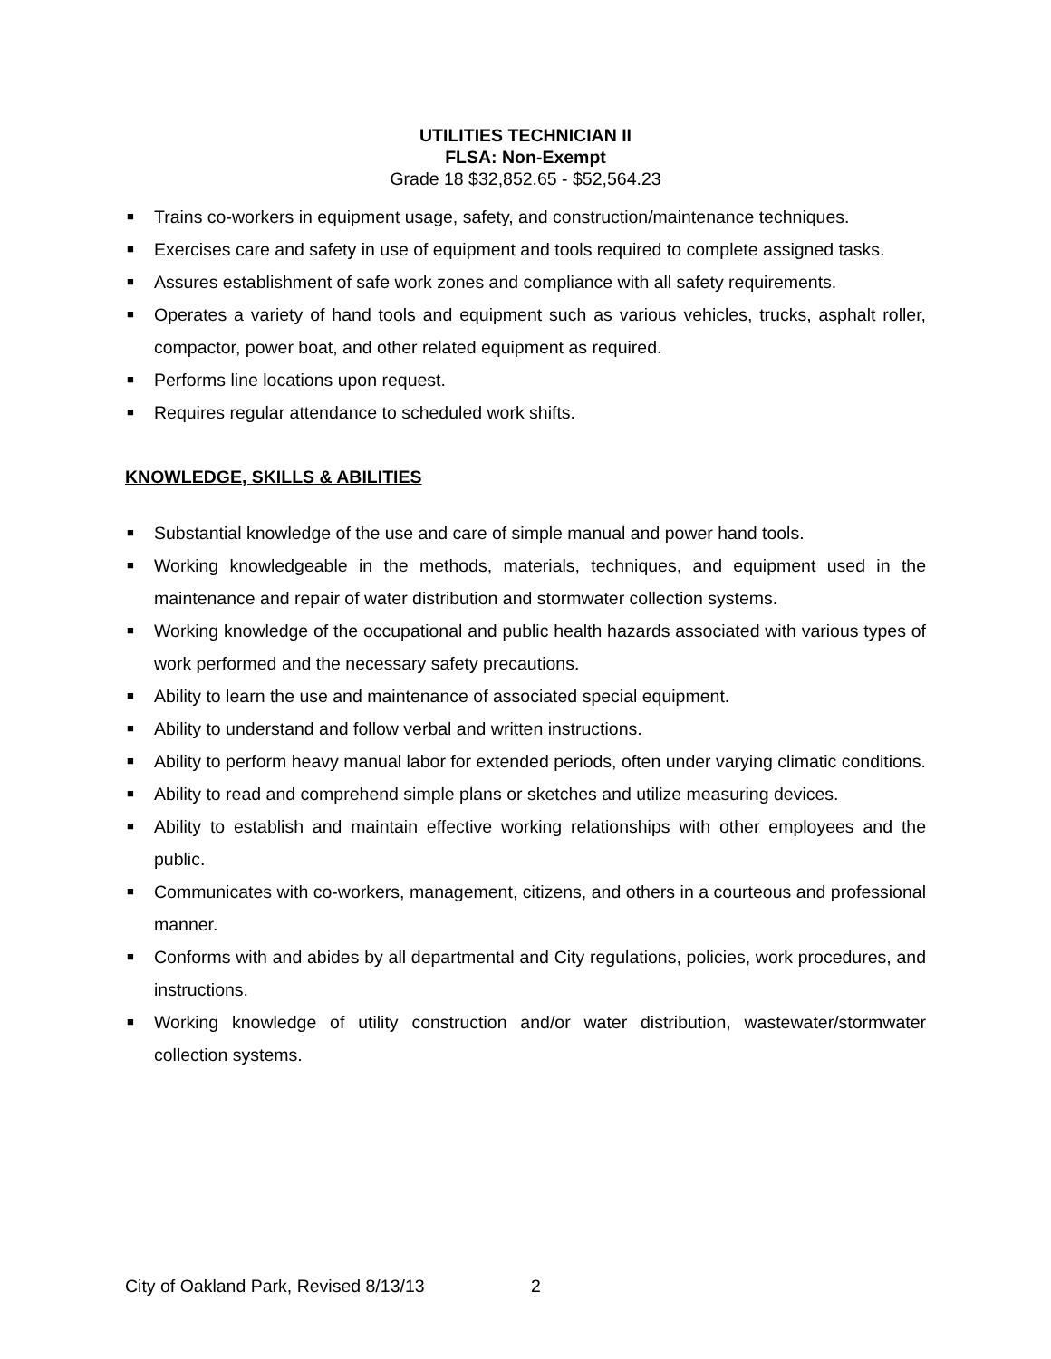UTILITIES TECHNICIAN II
FLSA: Non-Exempt
Grade 18 $32,852.65 - $52,564.23
■ Trains co-workers in equipment usage, safety, and construction/maintenance techniques.
■ Exercises care and safety in use of equipment and tools required to complete assigned tasks.
■ Assures establishment of safe work zones and compliance with all safety requirements.
■ Operates a variety of hand tools and equipment such as various vehicles, trucks, asphalt roller, compactor, power boat, and other related equipment as required.
■ Performs line locations upon request.
■ Requires regular attendance to scheduled work shifts.
KNOWLEDGE, SKILLS & ABILITIES
■ Substantial knowledge of the use and care of simple manual and power hand tools.
■ Working knowledgeable in the methods, materials, techniques, and equipment used in the maintenance and repair of water distribution and stormwater collection systems.
■ Working knowledge of the occupational and public health hazards associated with various types of work performed and the necessary safety precautions.
■ Ability to learn the use and maintenance of associated special equipment.
■ Ability to understand and follow verbal and written instructions.
■ Ability to perform heavy manual labor for extended periods, often under varying climatic conditions.
■ Ability to read and comprehend simple plans or sketches and utilize measuring devices.
■ Ability to establish and maintain effective working relationships with other employees and the public.
■ Communicates with co-workers, management, citizens, and others in a courteous and professional manner.
■ Conforms with and abides by all departmental and City regulations, policies, work procedures, and instructions.
■ Working knowledge of utility construction and/or water distribution, wastewater/stormwater collection systems.
City of Oakland Park, Revised 8/13/13 2